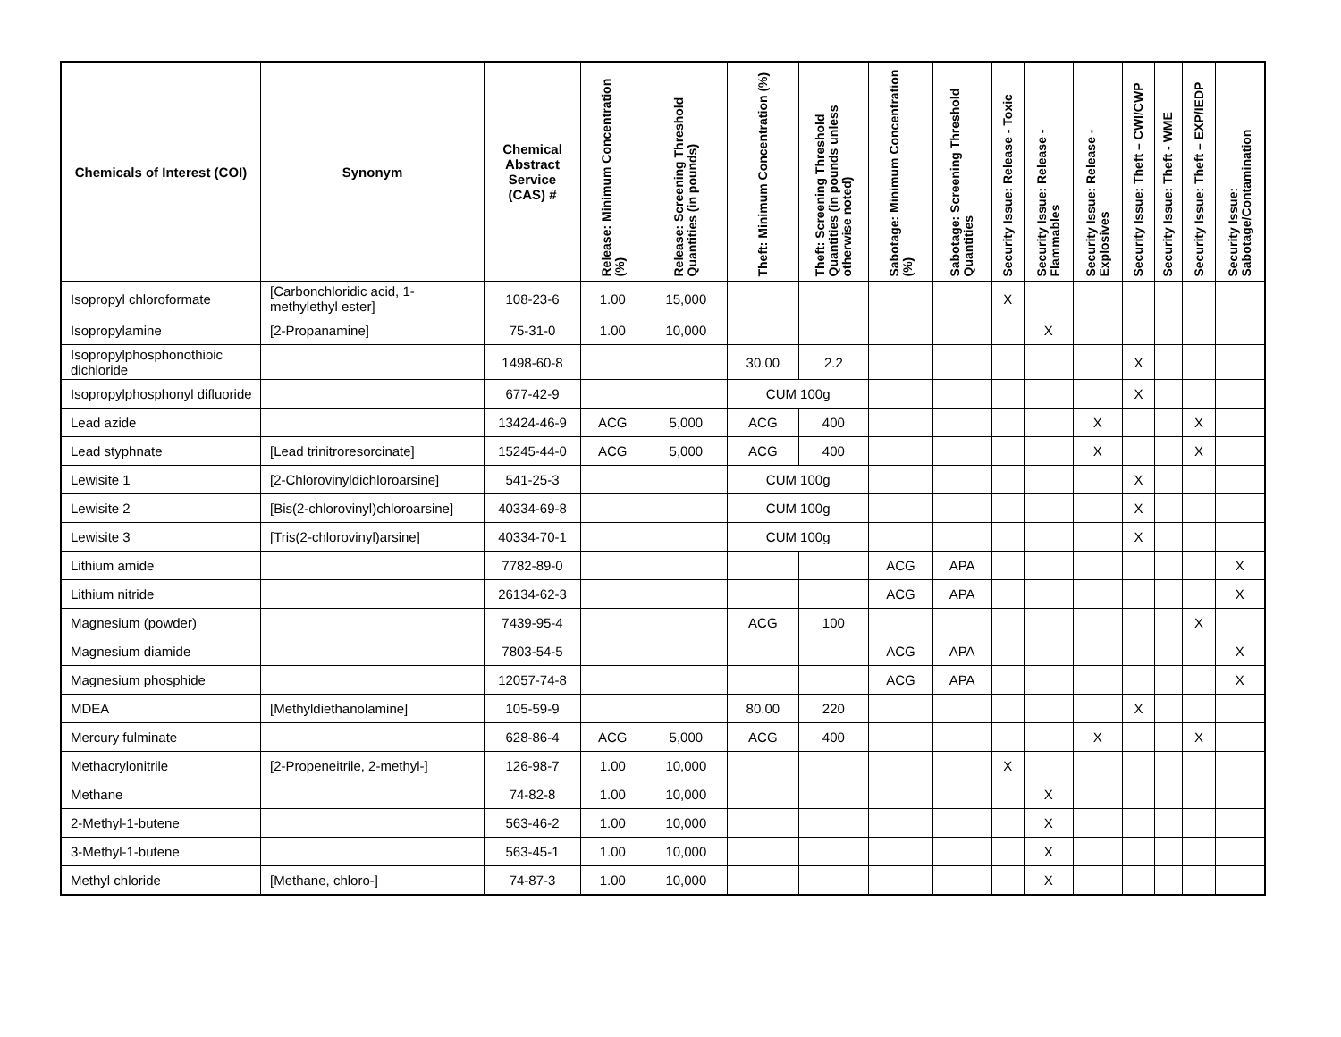| Chemicals of Interest (COI) | Synonym | Chemical Abstract Service (CAS) # | Release: Minimum Concentration (%) | Release: Screening Threshold Quantities (in pounds) | Theft: Minimum Concentration (%) | Theft: Screening Threshold Quantities (in pounds unless otherwise noted) | Sabotage: Minimum Concentration (%) | Sabotage: Screening Threshold Quantities | Security Issue: Release - Toxic | Security Issue: Release - Flammables | Security Issue: Release - Explosives | Security Issue: Theft – CWI/CWP | Security Issue: Theft - WME | Security Issue: Theft – EXP/IEDP | Security Issue: Sabotage/Contamination |
| --- | --- | --- | --- | --- | --- | --- | --- | --- | --- | --- | --- | --- | --- | --- | --- |
| Isopropyl chloroformate | [Carbonchloridic acid, 1-methylethyl ester] | 108-23-6 | 1.00 | 15,000 | | | | | X | | | | | | |
| Isopropylamine | [2-Propanamine] | 75-31-0 | 1.00 | 10,000 | | | | | | X | | | | | |
| Isopropylphosphonothioic dichloride | | 1498-60-8 | | | 30.00 | 2.2 | | | | | | X | | | |
| Isopropylphosphonyl difluoride | | 677-42-9 | | | CUM 100g | | | | | | | X | | | |
| Lead azide | | 13424-46-9 | ACG | 5,000 | ACG | 400 | | | | | X | | | X | |
| Lead styphnate | [Lead trinitroresorcinate] | 15245-44-0 | ACG | 5,000 | ACG | 400 | | | | | X | | | X | |
| Lewisite 1 | [2-Chlorovinyldichloroarsine] | 541-25-3 | | | CUM 100g | | | | | | | X | | | |
| Lewisite 2 | [Bis(2-chlorovinyl)chloroarsine] | 40334-69-8 | | | CUM 100g | | | | | | | X | | | |
| Lewisite 3 | [Tris(2-chlorovinyl)arsine] | 40334-70-1 | | | CUM 100g | | | | | | | X | | | |
| Lithium amide | | 7782-89-0 | | | | | ACG | APA | | | | | | | X |
| Lithium nitride | | 26134-62-3 | | | | | ACG | APA | | | | | | | X |
| Magnesium (powder) | | 7439-95-4 | | | ACG | 100 | | | | | | | | X | |
| Magnesium diamide | | 7803-54-5 | | | | | ACG | APA | | | | | | | X |
| Magnesium phosphide | | 12057-74-8 | | | | | ACG | APA | | | | | | | X |
| MDEA | [Methyldiethanolamine] | 105-59-9 | | | 80.00 | 220 | | | | | | X | | | |
| Mercury fulminate | | 628-86-4 | ACG | 5,000 | ACG | 400 | | | | | X | | | X | |
| Methacrylonitrile | [2-Propeneitrile, 2-methyl-] | 126-98-7 | 1.00 | 10,000 | | | | | X | | | | | | |
| Methane | | 74-82-8 | 1.00 | 10,000 | | | | | | X | | | | | |
| 2-Methyl-1-butene | | 563-46-2 | 1.00 | 10,000 | | | | | | X | | | | | |
| 3-Methyl-1-butene | | 563-45-1 | 1.00 | 10,000 | | | | | | X | | | | | |
| Methyl chloride | [Methane, chloro-] | 74-87-3 | 1.00 | 10,000 | | | | | | X | | | | | |